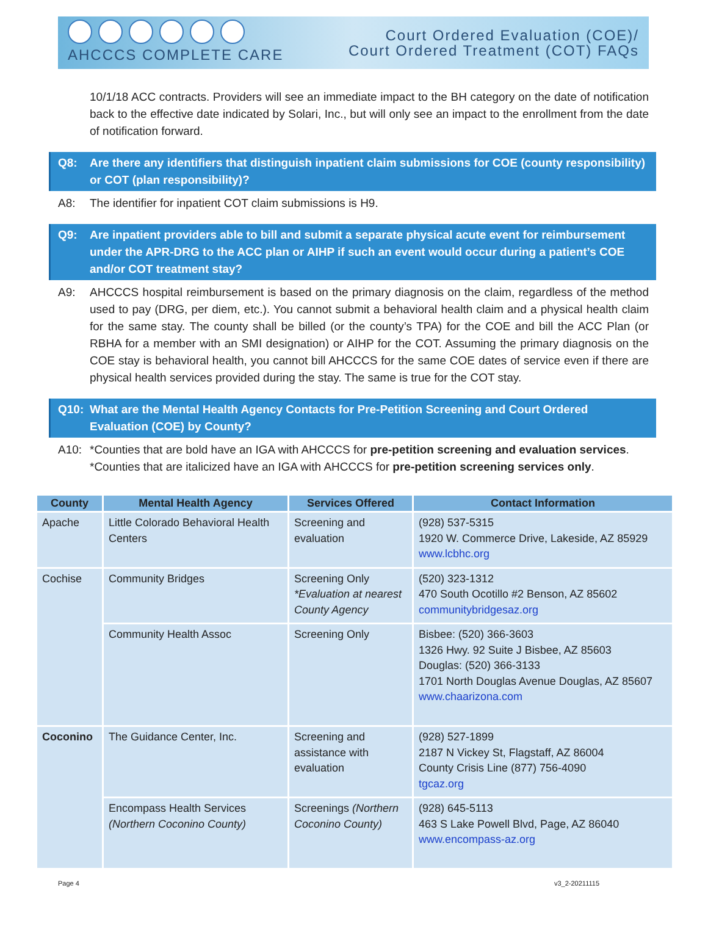AHCCCS COMPLETE CARE
Court Ordered Evaluation (COE)/
Court Ordered Treatment (COT) FAQs
10/1/18 ACC contracts. Providers will see an immediate impact to the BH category on the date of notification back to the effective date indicated by Solari, Inc., but will only see an impact to the enrollment from the date of notification forward.
Q8: Are there any identifiers that distinguish inpatient claim submissions for COE (county responsibility) or COT (plan responsibility)?
A8: The identifier for inpatient COT claim submissions is H9.
Q9: Are inpatient providers able to bill and submit a separate physical acute event for reimbursement under the APR-DRG to the ACC plan or AIHP if such an event would occur during a patient’s COE and/or COT treatment stay?
A9: AHCCCS hospital reimbursement is based on the primary diagnosis on the claim, regardless of the method used to pay (DRG, per diem, etc.). You cannot submit a behavioral health claim and a physical health claim for the same stay. The county shall be billed (or the county’s TPA) for the COE and bill the ACC Plan (or RBHA for a member with an SMI designation) or AIHP for the COT. Assuming the primary diagnosis on the COE stay is behavioral health, you cannot bill AHCCCS for the same COE dates of service even if there are physical health services provided during the stay. The same is true for the COT stay.
Q10: What are the Mental Health Agency Contacts for Pre-Petition Screening and Court Ordered Evaluation (COE) by County?
A10: *Counties that are bold have an IGA with AHCCCS for pre-petition screening and evaluation services.
*Counties that are italicized have an IGA with AHCCCS for pre-petition screening services only.
| County | Mental Health Agency | Services Offered | Contact Information |
| --- | --- | --- | --- |
| Apache | Little Colorado Behavioral Health Centers | Screening and evaluation | (928) 537-5315 1920 W. Commerce Drive, Lakeside, AZ 85929 www.lcbhc.org |
| Cochise | Community Bridges | Screening Only *Evaluation at nearest County Agency | (520) 323-1312 470 South Ocotillo #2 Benson, AZ 85602 communitybridgesaz.org |
| | Community Health Assoc | Screening Only | Bisbee: (520) 366-3603 1326 Hwy. 92 Suite J Bisbee, AZ 85603 Douglas: (520) 366-3133 1701 North Douglas Avenue Douglas, AZ 85607 www.chaarizona.com |
| Coconino | The Guidance Center, Inc. | Screening and assistance with evaluation | (928) 527-1899 2187 N Vickey St, Flagstaff, AZ 86004 County Crisis Line (877) 756-4090 tgcaz.org |
| | Encompass Health Services (Northern Coconino County) | Screenings (Northern Coconino County) | (928) 645-5113 463 S Lake Powell Blvd, Page, AZ 86040 www.encompass-az.org |
Page 4 v3_2-20211115